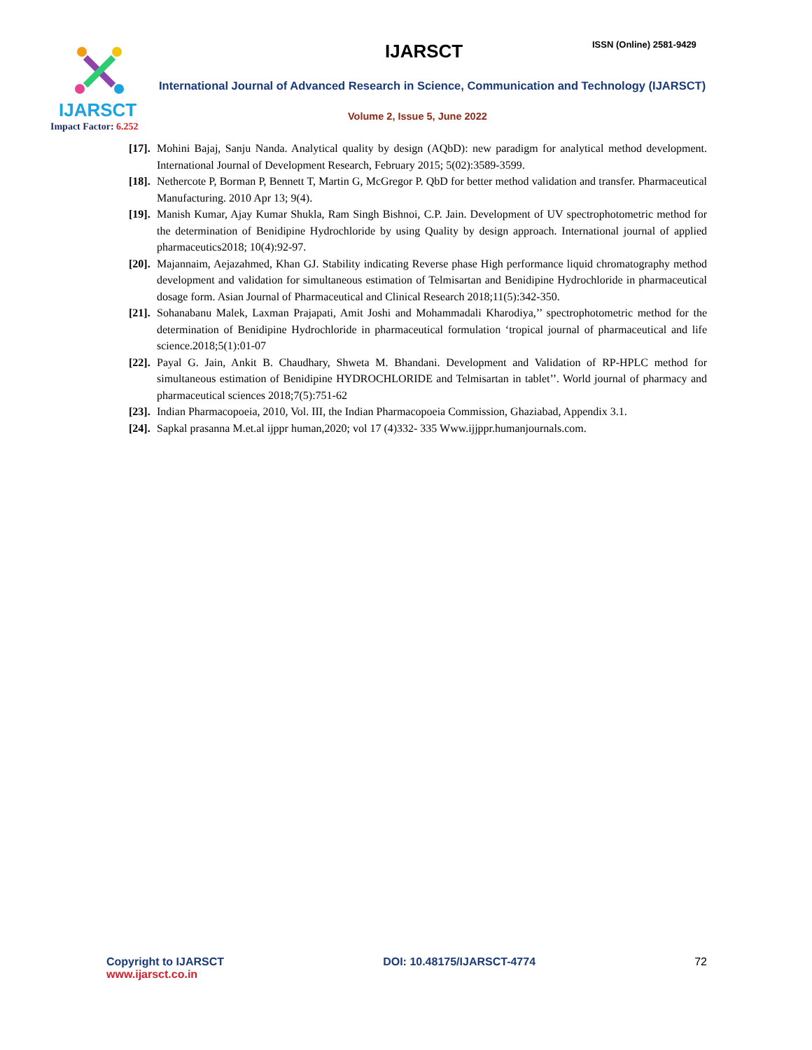IJARSCT
Impact Factor: 6.252
IJARSCT ISSN (Online) 2581-9429
International Journal of Advanced Research in Science, Communication and Technology (IJARSCT)
Volume 2, Issue 5, June 2022
[17].
Mohini Bajaj, Sanju Nanda. Analytical quality by design (AQbD): new paradigm for analytical method development. International Journal of Development Research, February 2015; 5(02):3589-3599.
[18].
Nethercote P, Borman P, Bennett T, Martin G, McGregor P. QbD for better method validation and transfer. Pharmaceutical Manufacturing. 2010 Apr 13; 9(4).
[19].
Manish Kumar, Ajay Kumar Shukla, Ram Singh Bishnoi, C.P. Jain. Development of UV spectrophotometric method for the determination of Benidipine Hydrochloride by using Quality by design approach. International journal of applied pharmaceutics2018; 10(4):92-97.
[20].
Majannaim, Aejazahmed, Khan GJ. Stability indicating Reverse phase High performance liquid chromatography method development and validation for simultaneous estimation of Telmisartan and Benidipine Hydrochloride in pharmaceutical dosage form. Asian Journal of Pharmaceutical and Clinical Research 2018;11(5):342-350.
[21].
Sohanabanu Malek, Laxman Prajapati, Amit Joshi and Mohammadali Kharodiya,’’ spectrophotometric method for the determination of Benidipine Hydrochloride in pharmaceutical formulation ‘tropical journal of pharmaceutical and life science.2018;5(1):01-07
[22].
Payal G. Jain, Ankit B. Chaudhary, Shweta M. Bhandani. Development and Validation of RP-HPLC method for simultaneous estimation of Benidipine HYDROCHLORIDE and Telmisartan in tablet’’. World journal of pharmacy and pharmaceutical sciences 2018;7(5):751-62
[23].
Indian Pharmacopoeia, 2010, Vol. III, the Indian Pharmacopoeia Commission, Ghaziabad, Appendix 3.1.
[24].
Sapkal prasanna M.et.al ijppr human,2020; vol 17 (4)332- 335 Www.ijjppr.humanjournals.com.
Copyright to IJARSCT
www.ijarsct.co.in
DOI: 10.48175/IJARSCT-4774 72